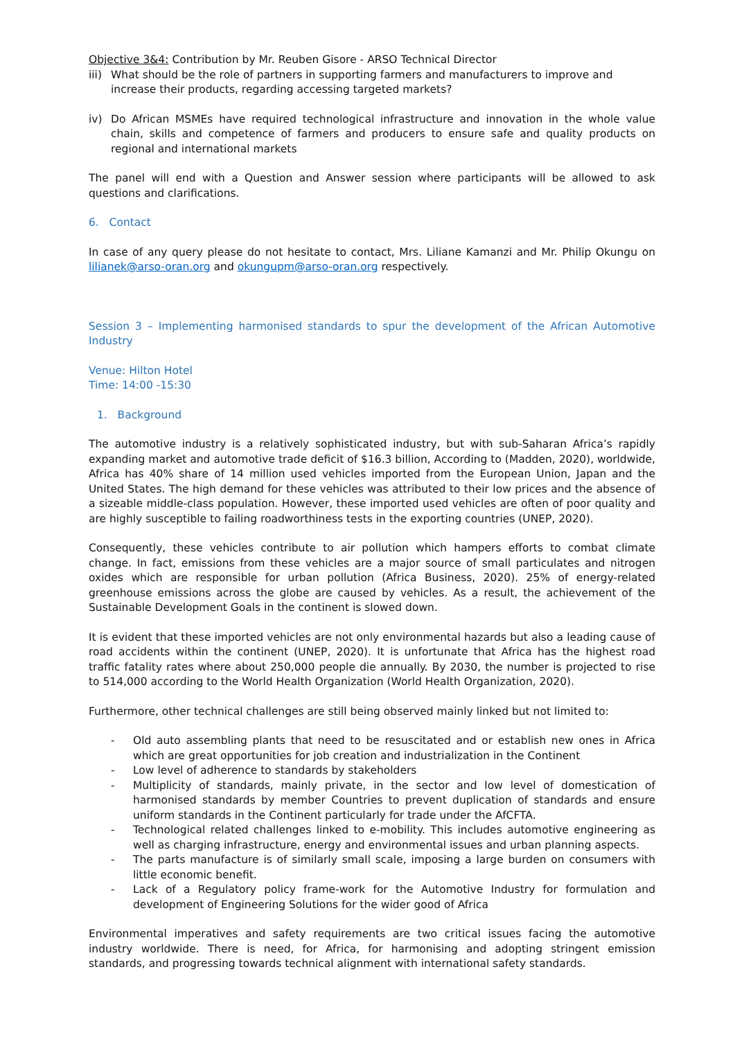Objective 3&4: Contribution by Mr. Reuben Gisore - ARSO Technical Director
iii) What should be the role of partners in supporting farmers and manufacturers to improve and increase their products, regarding accessing targeted markets?
iv) Do African MSMEs have required technological infrastructure and innovation in the whole value chain, skills and competence of farmers and producers to ensure safe and quality products on regional and international markets
The panel will end with a Question and Answer session where participants will be allowed to ask questions and clarifications.
6. Contact
In case of any query please do not hesitate to contact, Mrs. Liliane Kamanzi and Mr. Philip Okungu on lilianek@arso-oran.org and okungupm@arso-oran.org respectively.
Session 3 – Implementing harmonised standards to spur the development of the African Automotive Industry
Venue: Hilton Hotel
Time: 14:00 -15:30
1. Background
The automotive industry is a relatively sophisticated industry, but with sub-Saharan Africa’s rapidly expanding market and automotive trade deficit of $16.3 billion, According to (Madden, 2020), worldwide, Africa has 40% share of 14 million used vehicles imported from the European Union, Japan and the United States. The high demand for these vehicles was attributed to their low prices and the absence of a sizeable middle-class population. However, these imported used vehicles are often of poor quality and are highly susceptible to failing roadworthiness tests in the exporting countries (UNEP, 2020).
Consequently, these vehicles contribute to air pollution which hampers efforts to combat climate change. In fact, emissions from these vehicles are a major source of small particulates and nitrogen oxides which are responsible for urban pollution (Africa Business, 2020). 25% of energy-related greenhouse emissions across the globe are caused by vehicles. As a result, the achievement of the Sustainable Development Goals in the continent is slowed down.
It is evident that these imported vehicles are not only environmental hazards but also a leading cause of road accidents within the continent (UNEP, 2020). It is unfortunate that Africa has the highest road traffic fatality rates where about 250,000 people die annually. By 2030, the number is projected to rise to 514,000 according to the World Health Organization (World Health Organization, 2020).
Furthermore, other technical challenges are still being observed mainly linked but not limited to:
- Old auto assembling plants that need to be resuscitated and or establish new ones in Africa which are great opportunities for job creation and industrialization in the Continent
- Low level of adherence to standards by stakeholders
- Multiplicity of standards, mainly private, in the sector and low level of domestication of harmonised standards by member Countries to prevent duplication of standards and ensure uniform standards in the Continent particularly for trade under the AfCFTA.
- Technological related challenges linked to e-mobility. This includes automotive engineering as well as charging infrastructure, energy and environmental issues and urban planning aspects.
- The parts manufacture is of similarly small scale, imposing a large burden on consumers with little economic benefit.
- Lack of a Regulatory policy frame-work for the Automotive Industry for formulation and development of Engineering Solutions for the wider good of Africa
Environmental imperatives and safety requirements are two critical issues facing the automotive industry worldwide. There is need, for Africa, for harmonising and adopting stringent emission standards, and progressing towards technical alignment with international safety standards.